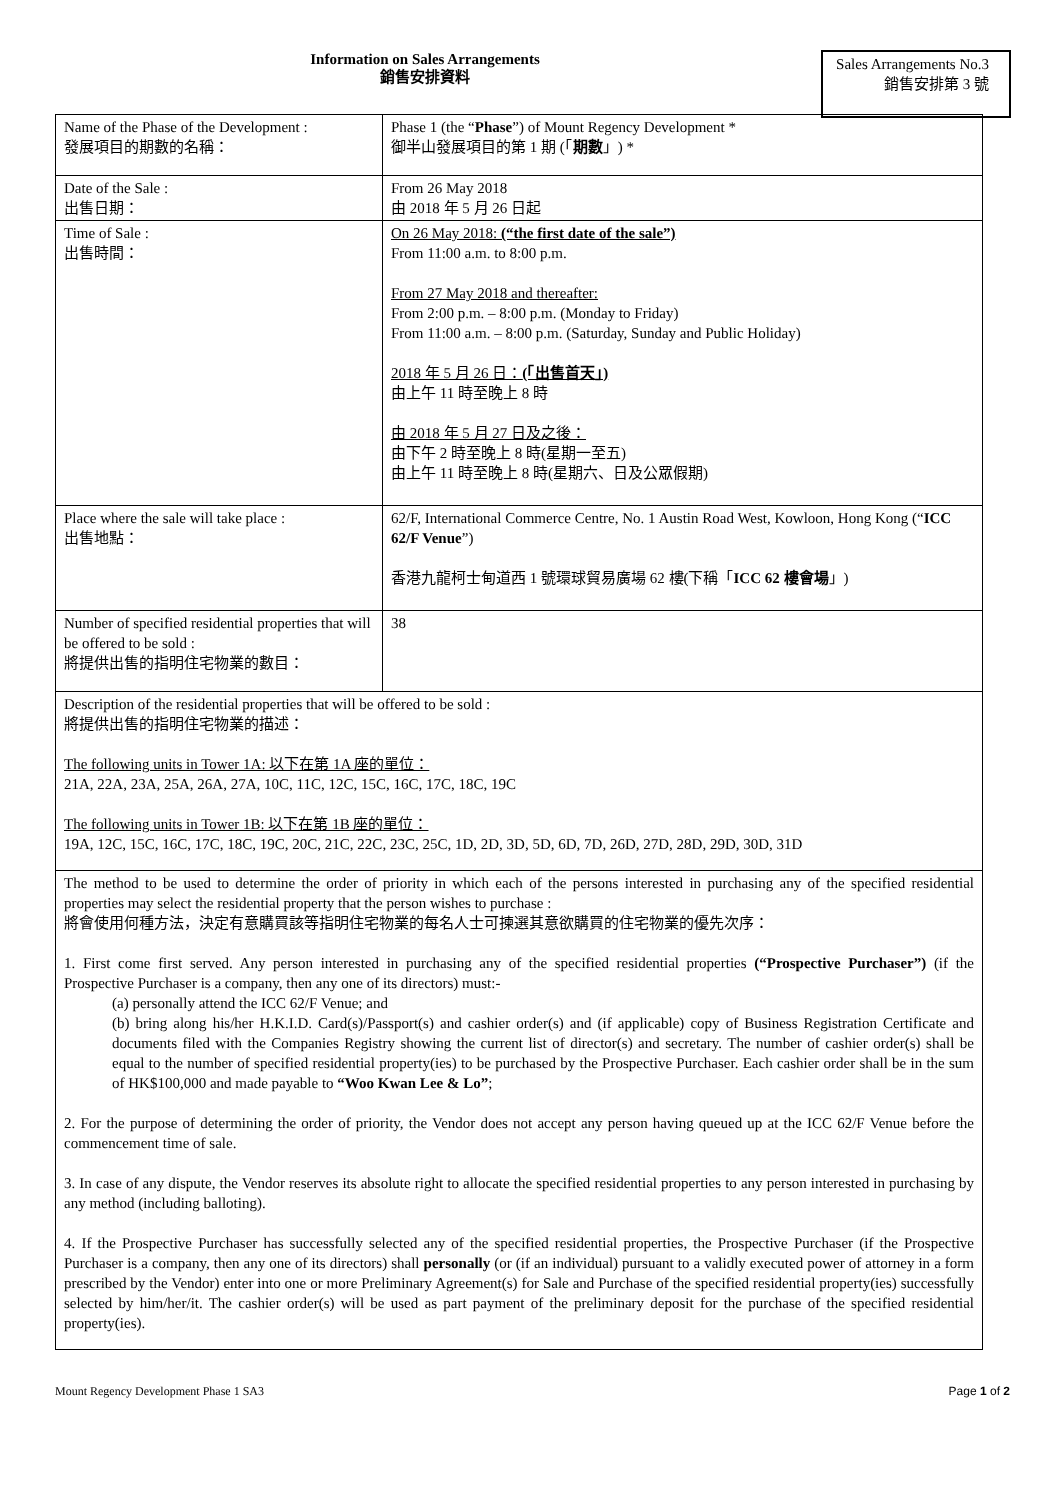Information on Sales Arrangements
銷售安排資料
Sales Arrangements No.3
銷售安排第 3 號
| Name of the Phase of the Development : 發展項目的期數的名稱： | Phase 1 (the “ Phase ”) of Mount Regency Development * 御半山發展項目的第 1 期 (「 期數 」) * |
| Date of the Sale : 出售日期： | From 26 May 2018 由 2018 年 5 月 26 日起 |
| Time of Sale : 出售時間： | On 26 May 2018: (“the first date of the sale”) From 11:00 a.m. to 8:00 p.m. From 27 May 2018 and thereafter: From 2:00 p.m. – 8:00 p.m. (Monday to Friday) From 11:00 a.m. – 8:00 p.m. (Saturday, Sunday and Public Holiday) 2018 年 5 月 26 日： (「出售首天」) 由上午 11 時至晚上 8 時 由 2018 年 5 月 27 日及之後： 由下午 2 時至晚上 8 時(星期一至五) 由上午 11 時至晚上 8 時(星期六、日及公眾假期) |
| Place where the sale will take place : 出售地點： | 62/F, International Commerce Centre, No. 1 Austin Road West, Kowloon, Hong Kong (“ ICC 62/F Venue ”) 香港九龍柯士甸道西 1 號環球貿易廣場 62 樓(下稱「 ICC 62 樓會場 」) |
| Number of specified residential properties that will be offered to be sold : 將提供出售的指明住宅物業的數目： | 38 |
| Description of the residential properties that will be offered to be sold : 將提供出售的指明住宅物業的描述： The following units in Tower 1A: 以下在第 1A 座的單位： 21A, 22A, 23A, 25A, 26A, 27A, 10C, 11C, 12C, 15C, 16C, 17C, 18C, 19C The following units in Tower 1B: 以下在第 1B 座的單位： 19A, 12C, 15C, 16C, 17C, 18C, 19C, 20C, 21C, 22C, 23C, 25C, 1D, 2D, 3D, 5D, 6D, 7D, 26D, 27D, 28D, 29D, 30D, 31D | |
| The method to be used to determine the order of priority in which each of the persons interested in purchasing any of the specified residential properties may select the residential property that the person wishes to purchase : 將會使用何種方法，決定有意購買該等指明住宅物業的每名人士可揀選其意欲購買的住宅物業的優先次序： 1. First come first served. Any person interested in purchasing any of the specified residential properties (“Prospective Purchaser”) (if the Prospective Purchaser is a company, then any one of its directors) must:- (a) personally attend the ICC 62/F Venue; and (b) bring along his/her H.K.I.D. Card(s)/Passport(s) and cashier order(s) and (if applicable) copy of Business Registration Certificate and documents filed with the Companies Registry showing the current list of director(s) and secretary. The number of cashier order(s) shall be equal to the number of specified residential property(ies) to be purchased by the Prospective Purchaser. Each cashier order shall be in the sum of HK$100,000 and made payable to “Woo Kwan Lee & Lo” ; 2. For the purpose of determining the order of priority, the Vendor does not accept any person having queued up at the ICC 62/F Venue before the commencement time of sale. 3. In case of any dispute, the Vendor reserves its absolute right to allocate the specified residential properties to any person interested in purchasing by any method (including balloting). 4. If the Prospective Purchaser has successfully selected any of the specified residential properties, the Prospective Purchaser (if the Prospective Purchaser is a company, then any one of its directors) shall personally (or (if an individual) pursuant to a validly executed power of attorney in a form prescribed by the Vendor) enter into one or more Preliminary Agreement(s) for Sale and Purchase of the specified residential property(ies) successfully selected by him/her/it. The cashier order(s) will be used as part payment of the preliminary deposit for the purchase of the specified residential property(ies). | |
Mount Regency Development Phase 1 SA3 Page 1 of 2